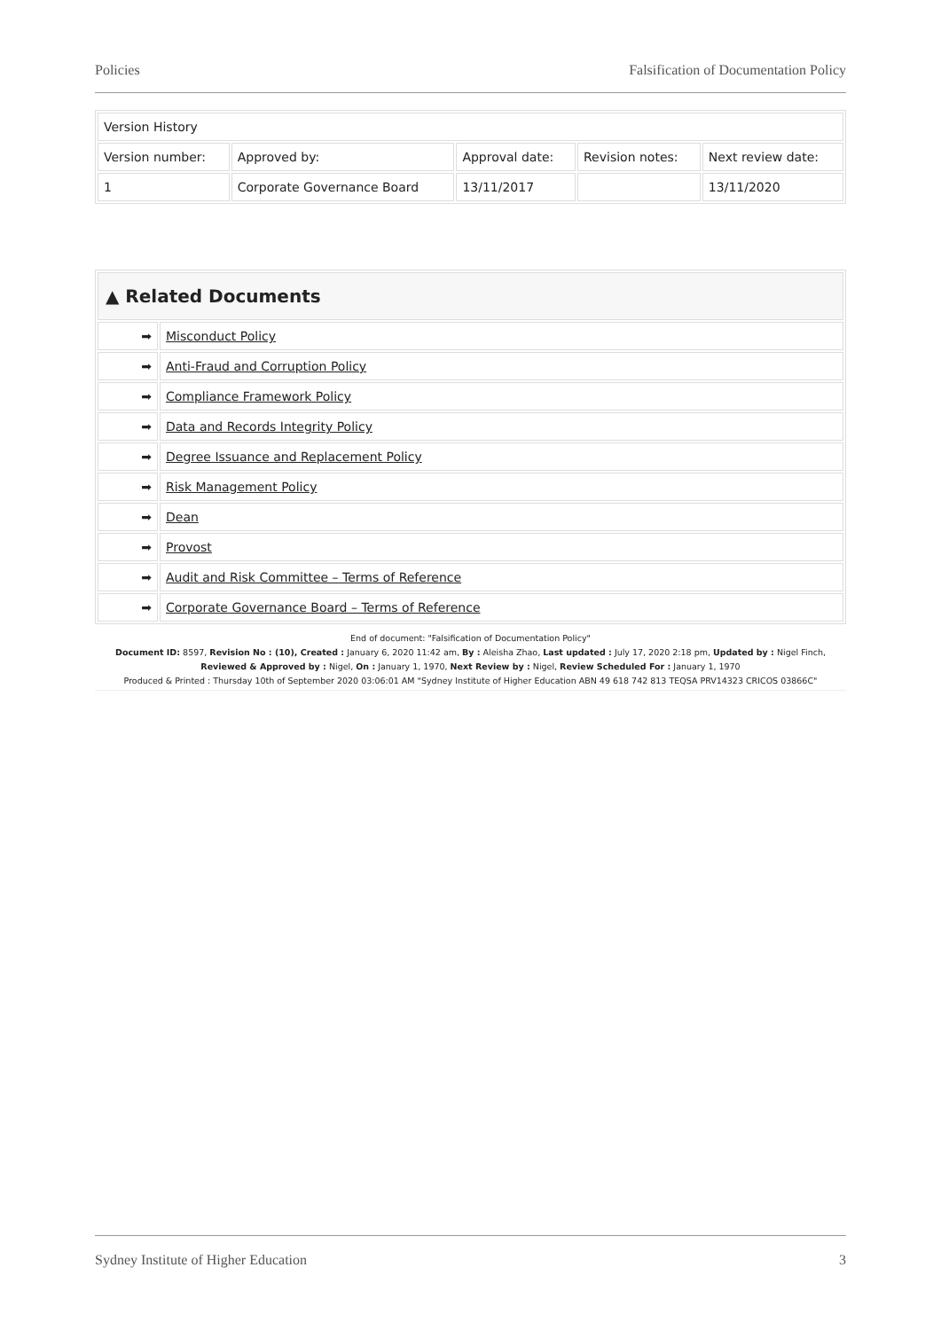Policies Falsification of Documentation Policy
| Version History | | | | |
| Version number: | Approved by: | Approval date: | Revision notes: | Next review date: |
| 1 | Corporate Governance Board | 13/11/2017 | | 13/11/2020 |
| ▲ Related Documents | |
| --- | --- |
| ➡ | Misconduct Policy |
| ➡ | Anti-Fraud and Corruption Policy |
| ➡ | Compliance Framework Policy |
| ➡ | Data and Records Integrity Policy |
| ➡ | Degree Issuance and Replacement Policy |
| ➡ | Risk Management Policy |
| ➡ | Dean |
| ➡ | Provost |
| ➡ | Audit and Risk Committee – Terms of Reference |
| ➡ | Corporate Governance Board – Terms of Reference |
End of document: "Falsification of Documentation Policy"
Document ID: 8597, Revision No : (10), Created : January 6, 2020 11:42 am, By : Aleisha Zhao, Last updated : July 17, 2020 2:18 pm, Updated by : Nigel Finch, Reviewed & Approved by : Nigel, On : January 1, 1970, Next Review by : Nigel, Review Scheduled For : January 1, 1970
Produced & Printed : Thursday 10th of September 2020 03:06:01 AM "Sydney Institute of Higher Education ABN 49 618 742 813 TEQSA PRV14323 CRICOS 03866C"
Sydney Institute of Higher Education 3